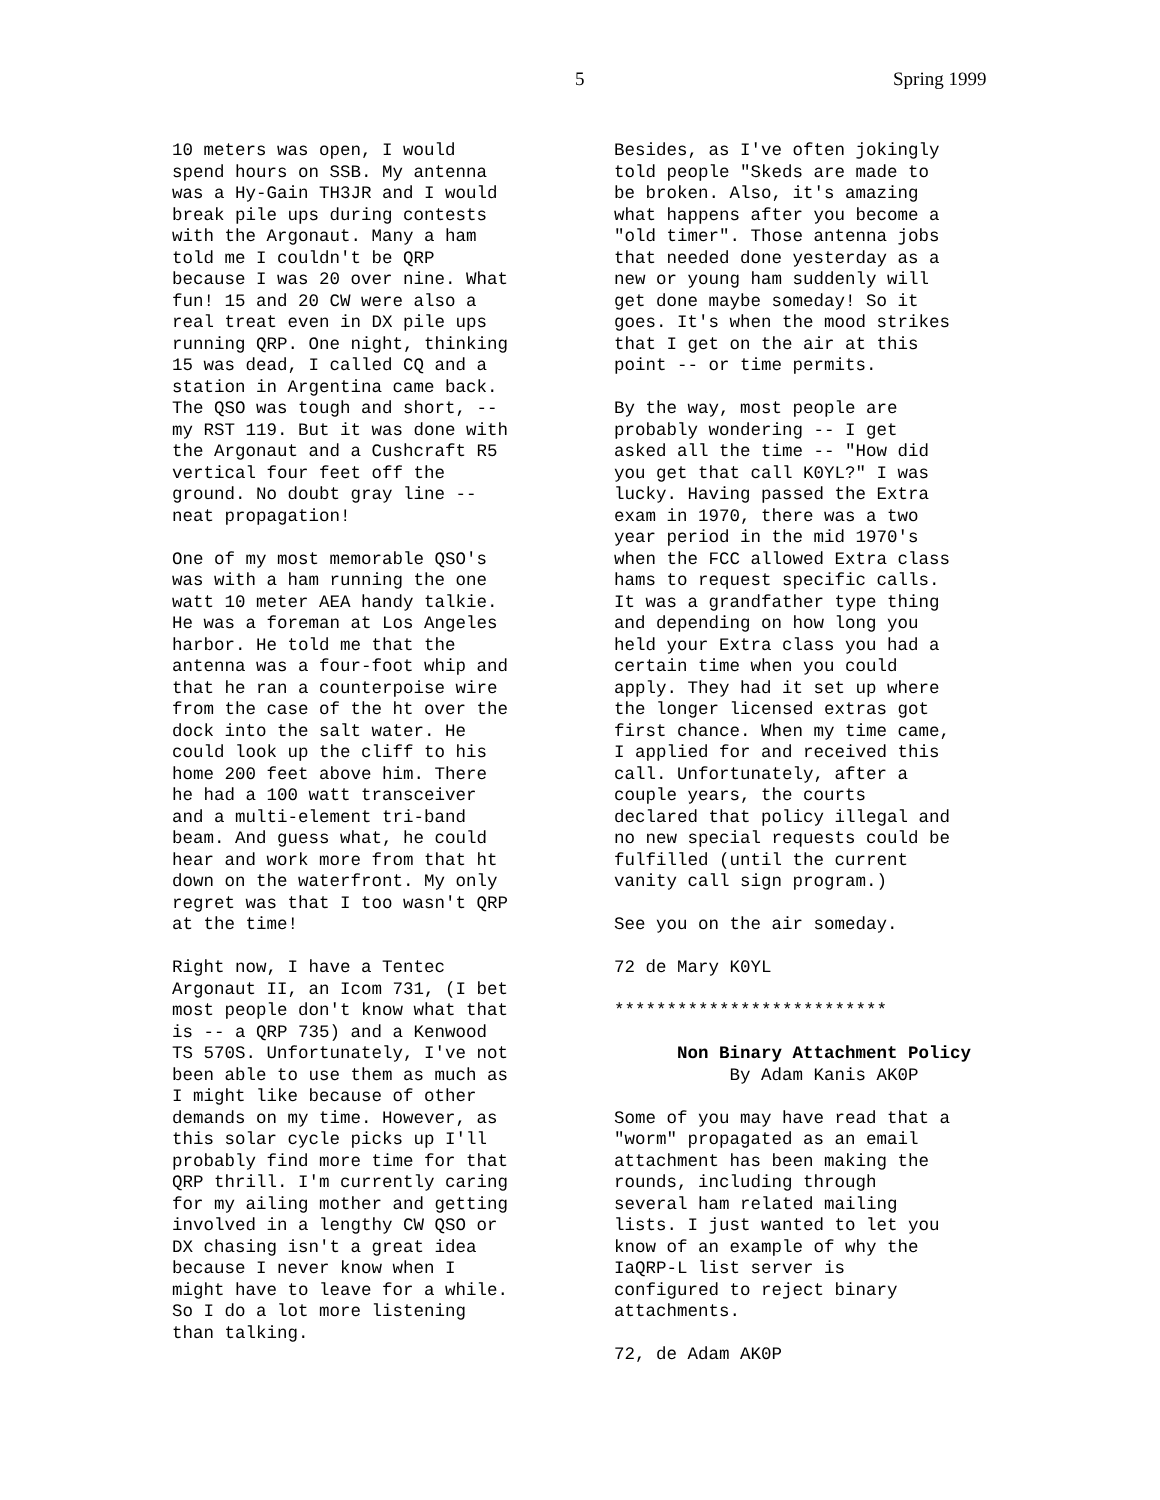5 Spring 1999
10 meters was open, I would spend hours on SSB. My antenna was a Hy-Gain TH3JR and I would break pile ups during contests with the Argonaut. Many a ham told me I couldn't be QRP because I was 20 over nine. What fun! 15 and 20 CW were also a real treat even in DX pile ups running QRP. One night, thinking 15 was dead, I called CQ and a station in Argentina came back. The QSO was tough and short, -- my RST 119. But it was done with the Argonaut and a Cushcraft R5 vertical four feet off the ground. No doubt gray line -- neat propagation!
One of my most memorable QSO's was with a ham running the one watt 10 meter AEA handy talkie. He was a foreman at Los Angeles harbor. He told me that the antenna was a four-foot whip and that he ran a counterpoise wire from the case of the ht over the dock into the salt water. He could look up the cliff to his home 200 feet above him. There he had a 100 watt transceiver and a multi-element tri-band beam. And guess what, he could hear and work more from that ht down on the waterfront. My only regret was that I too wasn't QRP at the time!
Right now, I have a Tentec Argonaut II, an Icom 731, (I bet most people don't know what that is -- a QRP 735) and a Kenwood TS 570S. Unfortunately, I've not been able to use them as much as I might like because of other demands on my time. However, as this solar cycle picks up I'll probably find more time for that QRP thrill. I'm currently caring for my ailing mother and getting involved in a lengthy CW QSO or DX chasing isn't a great idea because I never know when I might have to leave for a while. So I do a lot more listening than talking.
Besides, as I've often jokingly told people "Skeds are made to be broken. Also, it's amazing what happens after you become a "old timer". Those antenna jobs that needed done yesterday as a new or young ham suddenly will get done maybe someday! So it goes. It's when the mood strikes that I get on the air at this point -- or time permits.
By the way, most people are probably wondering -- I get asked all the time -- "How did you get that call K0YL?" I was lucky. Having passed the Extra exam in 1970, there was a two year period in the mid 1970's when the FCC allowed Extra class hams to request specific calls. It was a grandfather type thing and depending on how long you held your Extra class you had a certain time when you could apply. They had it set up where the longer licensed extras got first chance. When my time came, I applied for and received this call. Unfortunately, after a couple years, the courts declared that policy illegal and no new special requests could be fulfilled (until the current vanity call sign program.)
See you on the air someday.
72 de Mary K0YL
**************************
Non Binary Attachment Policy
By Adam Kanis AK0P
Some of you may have read that a "worm" propagated as an email attachment has been making the rounds, including through several ham related mailing lists. I just wanted to let you know of an example of why the IaQRP-L list server is configured to reject binary attachments.
72, de Adam AK0P